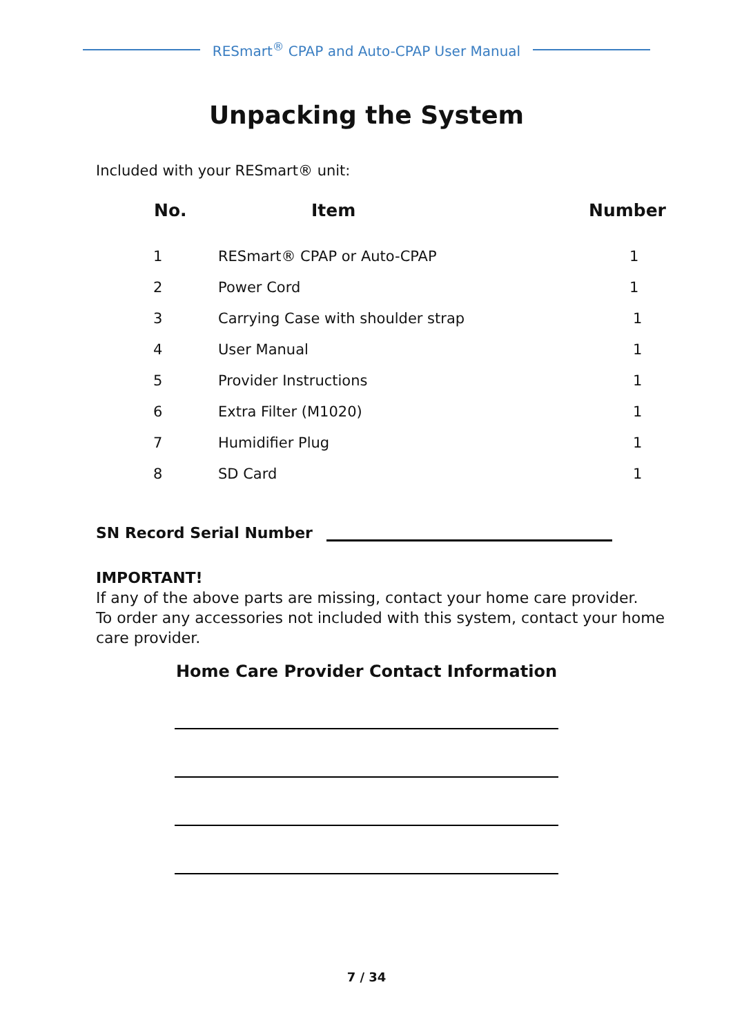RESmart<sup>®</sup> CPAP and Auto-CPAP User Manual
Unpacking the System
Included with your RESmart® unit:
| No. | Item | Number |
| --- | --- | --- |
| 1 | RESmart® CPAP or Auto-CPAP | 1 |
| 2 | Power Cord | 1 |
| 3 | Carrying Case with shoulder strap | 1 |
| 4 | User Manual | 1 |
| 5 | Provider Instructions | 1 |
| 6 | Extra Filter (M1020) | 1 |
| 7 | Humidifier Plug | 1 |
| 8 | SD Card | 1 |
SN Record Serial Number
IMPORTANT!
If any of the above parts are missing, contact your home care provider.
To order any accessories not included with this system, contact your home care provider.
Home Care Provider Contact Information
7 / 34